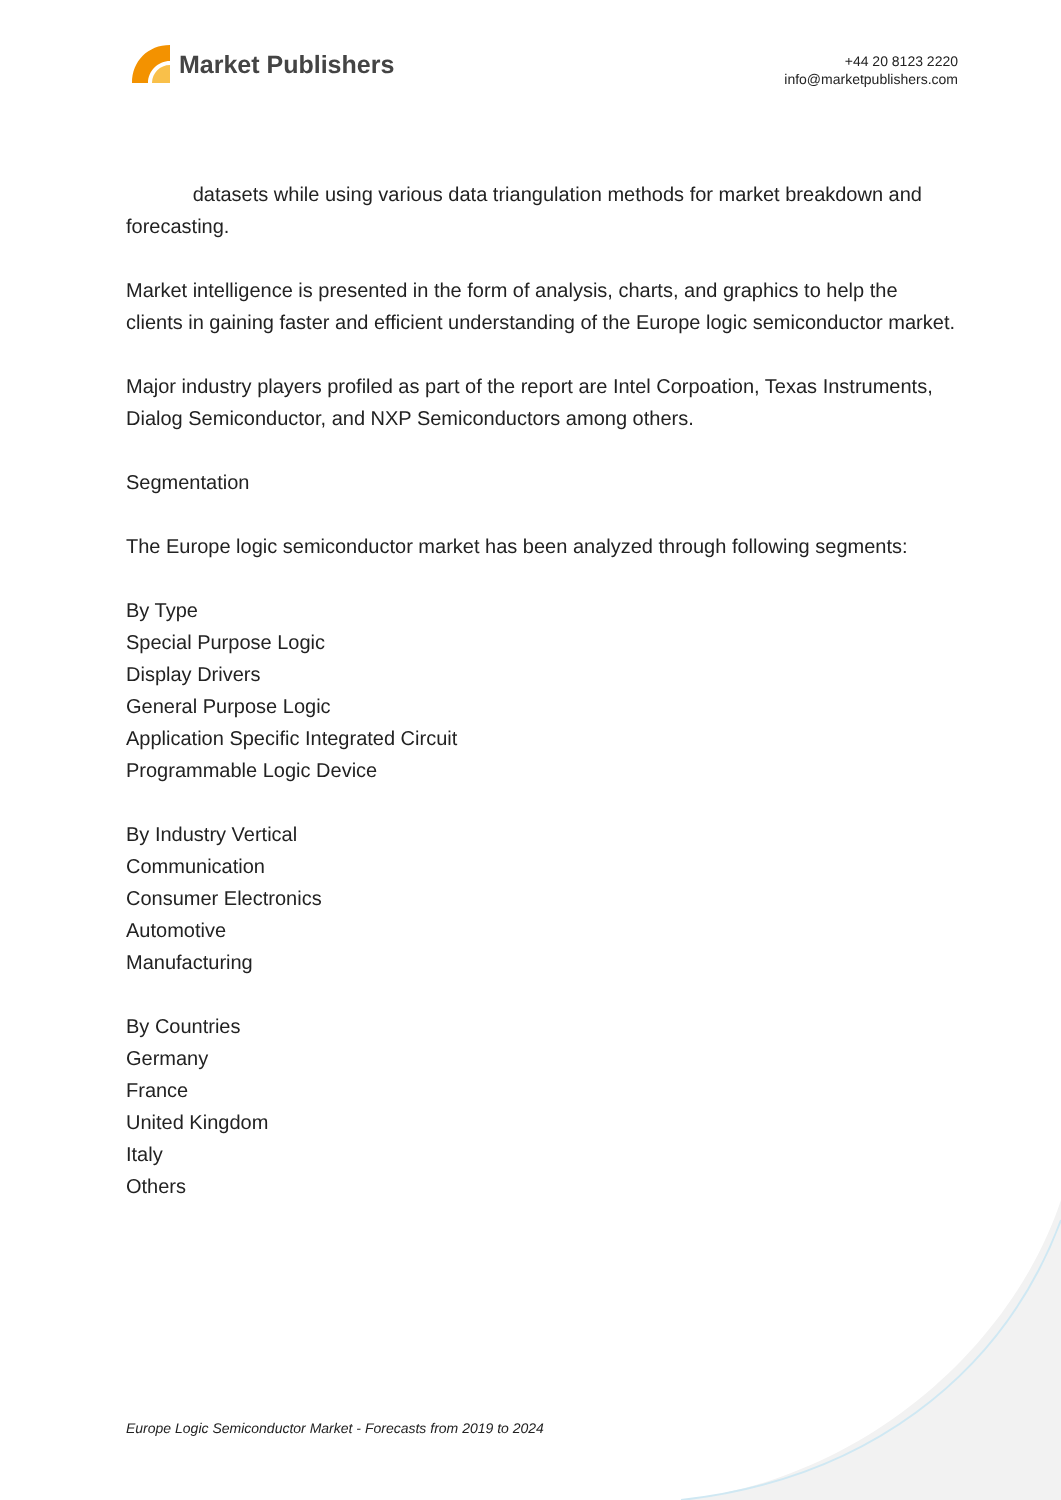Market Publishers
+44 20 8123 2220
info@marketpublishers.com
datasets while using various data triangulation methods for market breakdown and forecasting.
Market intelligence is presented in the form of analysis, charts, and graphics to help the clients in gaining faster and efficient understanding of the Europe logic semiconductor market.
Major industry players profiled as part of the report are Intel Corpoation, Texas Instruments, Dialog Semiconductor, and NXP Semiconductors among others.
Segmentation
The Europe logic semiconductor market has been analyzed through following segments:
By Type
Special Purpose Logic
Display Drivers
General Purpose Logic
Application Specific Integrated Circuit
Programmable Logic Device
By Industry Vertical
Communication
Consumer Electronics
Automotive
Manufacturing
By Countries
Germany
France
United Kingdom
Italy
Others
Europe Logic Semiconductor Market - Forecasts from 2019 to 2024